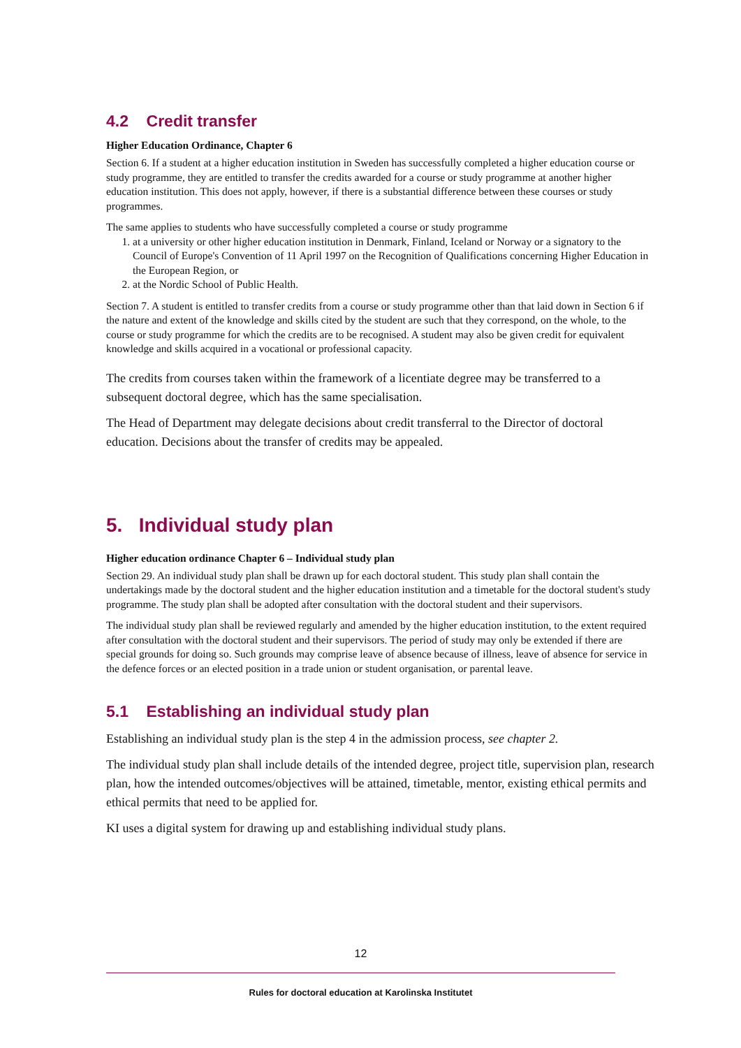4.2 Credit transfer
Higher Education Ordinance, Chapter 6
Section 6. If a student at a higher education institution in Sweden has successfully completed a higher education course or study programme, they are entitled to transfer the credits awarded for a course or study programme at another higher education institution. This does not apply, however, if there is a substantial difference between these courses or study programmes.
The same applies to students who have successfully completed a course or study programme
1. at a university or other higher education institution in Denmark, Finland, Iceland or Norway or a signatory to the Council of Europe's Convention of 11 April 1997 on the Recognition of Qualifications concerning Higher Education in the European Region, or
2. at the Nordic School of Public Health.
Section 7. A student is entitled to transfer credits from a course or study programme other than that laid down in Section 6 if the nature and extent of the knowledge and skills cited by the student are such that they correspond, on the whole, to the course or study programme for which the credits are to be recognised. A student may also be given credit for equivalent knowledge and skills acquired in a vocational or professional capacity.
The credits from courses taken within the framework of a licentiate degree may be transferred to a subsequent doctoral degree, which has the same specialisation.
The Head of Department may delegate decisions about credit transferral to the Director of doctoral education. Decisions about the transfer of credits may be appealed.
5. Individual study plan
Higher education ordinance Chapter 6 – Individual study plan
Section 29. An individual study plan shall be drawn up for each doctoral student. This study plan shall contain the undertakings made by the doctoral student and the higher education institution and a timetable for the doctoral student's study programme. The study plan shall be adopted after consultation with the doctoral student and their supervisors.
The individual study plan shall be reviewed regularly and amended by the higher education institution, to the extent required after consultation with the doctoral student and their supervisors. The period of study may only be extended if there are special grounds for doing so. Such grounds may comprise leave of absence because of illness, leave of absence for service in the defence forces or an elected position in a trade union or student organisation, or parental leave.
5.1 Establishing an individual study plan
Establishing an individual study plan is the step 4 in the admission process, see chapter 2.
The individual study plan shall include details of the intended degree, project title, supervision plan, research plan, how the intended outcomes/objectives will be attained, timetable, mentor, existing ethical permits and ethical permits that need to be applied for.
KI uses a digital system for drawing up and establishing individual study plans.
12
Rules for doctoral education at Karolinska Institutet